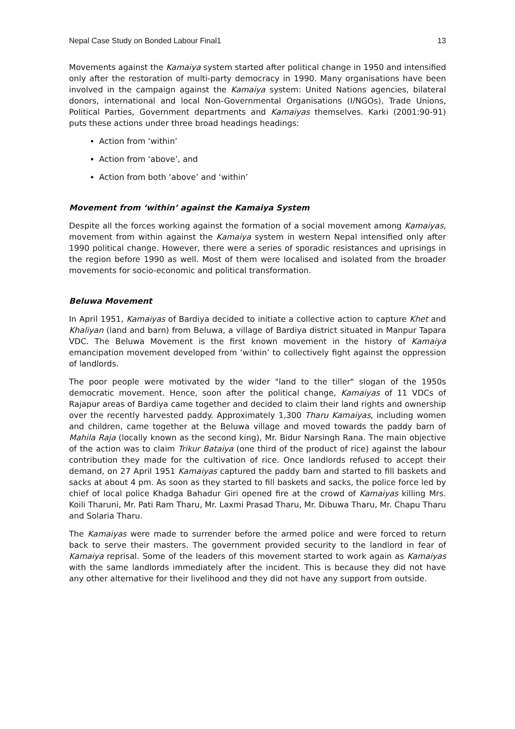Nepal Case Study on Bonded Labour Final1 13
Movements against the Kamaiya system started after political change in 1950 and intensified only after the restoration of multi-party democracy in 1990. Many organisations have been involved in the campaign against the Kamaiya system: United Nations agencies, bilateral donors, international and local Non-Governmental Organisations (I/NGOs), Trade Unions, Political Parties, Government departments and Kamaiyas themselves. Karki (2001:90-91) puts these actions under three broad headings headings:
Action from ‘within’
Action from ‘above’, and
Action from both ‘above’ and ‘within’
Movement from ‘within’ against the Kamaiya System
Despite all the forces working against the formation of a social movement among Kamaiyas, movement from within against the Kamaiya system in western Nepal intensified only after 1990 political change. However, there were a series of sporadic resistances and uprisings in the region before 1990 as well. Most of them were localised and isolated from the broader movements for socio-economic and political transformation.
Beluwa Movement
In April 1951, Kamaiyas of Bardiya decided to initiate a collective action to capture Khet and Khaliyan (land and barn) from Beluwa, a village of Bardiya district situated in Manpur Tapara VDC. The Beluwa Movement is the first known movement in the history of Kamaiya emancipation movement developed from ‘within’ to collectively fight against the oppression of landlords.
The poor people were motivated by the wider "land to the tiller" slogan of the 1950s democratic movement. Hence, soon after the political change, Kamaiyas of 11 VDCs of Rajapur areas of Bardiya came together and decided to claim their land rights and ownership over the recently harvested paddy. Approximately 1,300 Tharu Kamaiyas, including women and children, came together at the Beluwa village and moved towards the paddy barn of Mahila Raja (locally known as the second king), Mr. Bidur Narsingh Rana. The main objective of the action was to claim Trikur Bataiya (one third of the product of rice) against the labour contribution they made for the cultivation of rice. Once landlords refused to accept their demand, on 27 April 1951 Kamaiyas captured the paddy barn and started to fill baskets and sacks at about 4 pm. As soon as they started to fill baskets and sacks, the police force led by chief of local police Khadga Bahadur Giri opened fire at the crowd of Kamaiyas killing Mrs. Koili Tharuni, Mr. Pati Ram Tharu, Mr. Laxmi Prasad Tharu, Mr. Dibuwa Tharu, Mr. Chapu Tharu and Solaria Tharu.
The Kamaiyas were made to surrender before the armed police and were forced to return back to serve their masters. The government provided security to the landlord in fear of Kamaiya reprisal. Some of the leaders of this movement started to work again as Kamaiyas with the same landlords immediately after the incident. This is because they did not have any other alternative for their livelihood and they did not have any support from outside.